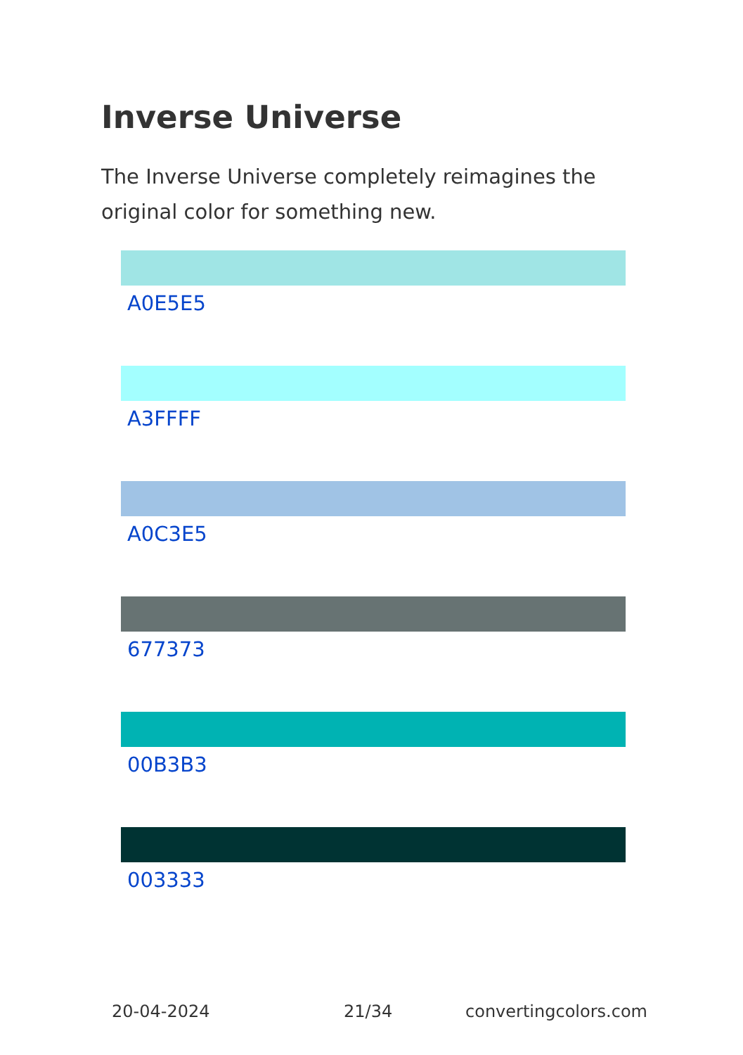Inverse Universe
The Inverse Universe completely reimagines the original color for something new.
A0E5E5
A3FFFF
A0C3E5
677373
00B3B3
003333
20-04-2024 21/34 convertingcolors.com